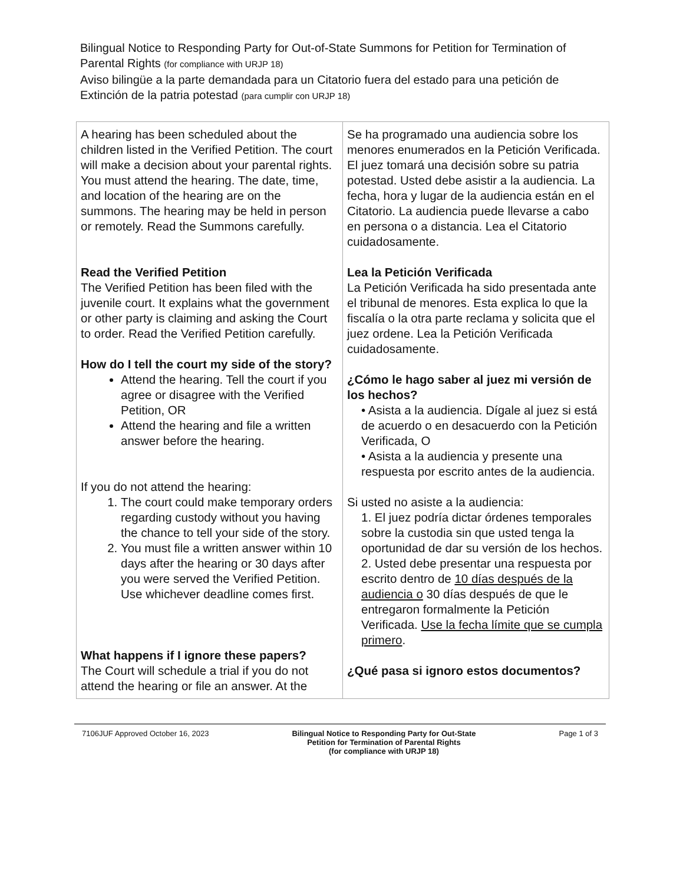Bilingual Notice to Responding Party for Out-of-State Summons for Petition for Termination of Parental Rights (for compliance with URJP 18)
Aviso bilingüe a la parte demandada para un Citatorio fuera del estado para una petición de Extinción de la patria potestad (para cumplir con URJP 18)
| A hearing has been scheduled about the children listed in the Verified Petition. The court will make a decision about your parental rights. You must attend the hearing. The date, time, and location of the hearing are on the summons. The hearing may be held in person or remotely. Read the Summons carefully. Read the Verified Petition The Verified Petition has been filed with the juvenile court. It explains what the government or other party is claiming and asking the Court to order. Read the Verified Petition carefully. How do I tell the court my side of the story? Attend the hearing. Tell the court if you agree or disagree with the Verified Petition, OR Attend the hearing and file a written answer before the hearing. If you do not attend the hearing: 1. The court could make temporary orders regarding custody without you having the chance to tell your side of the story. 2. You must file a written answer within 10 days after the hearing or 30 days after you were served the Verified Petition. Use whichever deadline comes first. What happens if I ignore these papers? The Court will schedule a trial if you do not attend the hearing or file an answer. At the | Se ha programado una audiencia sobre los menores enumerados en la Petición Verificada. El juez tomará una decisión sobre su patria potestad. Usted debe asistir a la audiencia. La fecha, hora y lugar de la audiencia están en el Citatorio. La audiencia puede llevarse a cabo en persona o a distancia. Lea el Citatorio cuidadosamente. Lea la Petición Verificada La Petición Verificada ha sido presentada ante el tribunal de menores. Esta explica lo que la fiscalía o la otra parte reclama y solicita que el juez ordene. Lea la Petición Verificada cuidadosamente. ¿Cómo le hago saber al juez mi versión de los hechos? • Asista a la audiencia. Dígale al juez si está de acuerdo o en desacuerdo con la Petición Verificada, O • Asista a la audiencia y presente una respuesta por escrito antes de la audiencia. Si usted no asiste a la audiencia: 1. El juez podría dictar órdenes temporales sobre la custodia sin que usted tenga la oportunidad de dar su versión de los hechos. 2. Usted debe presentar una respuesta por escrito dentro de 10 días después de la audiencia o 30 días después de que le entregaron formalmente la Petición Verificada. Use la fecha límite que se cumpla primero . ¿Qué pasa si ignoro estos documentos? |
7106JUF Approved October 16, 2023 Bilingual Notice to Responding Party for Out-State
Petition for Termination of Parental Rights
(for compliance with URJP 18) Page 1 of 3